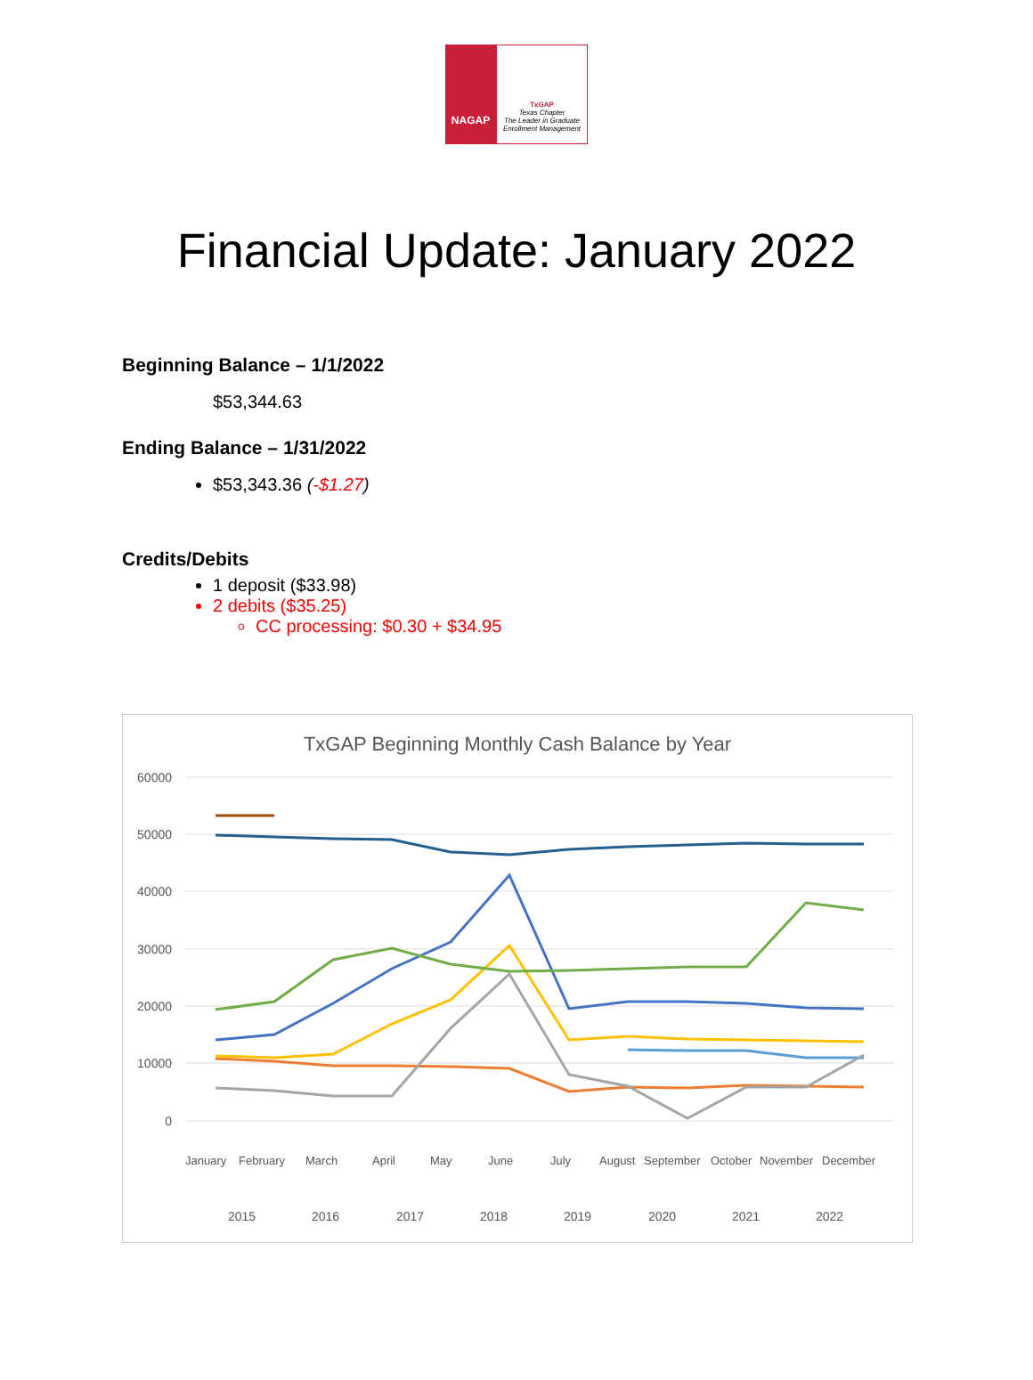NAGAP
TxGAP
Texas Chapter
The Leader in Graduate Enrollment Management
Financial Update: January 2022
Beginning Balance – 1/1/2022
$53,344.63
Ending Balance – 1/31/2022
$53,343.36 (-$1.27)
Credits/Debits
1 deposit ($33.98)
2 debits ($35.25)
CC processing: $0.30 + $34.95
TxGAP Beginning Monthly Cash Balance by Year
60000
50000
40000
30000
20000
10000
0
January
February
March
April
May
June
July
August
September
October
November
December
2015
2016
2017
2018
2019
2020
2021
2022